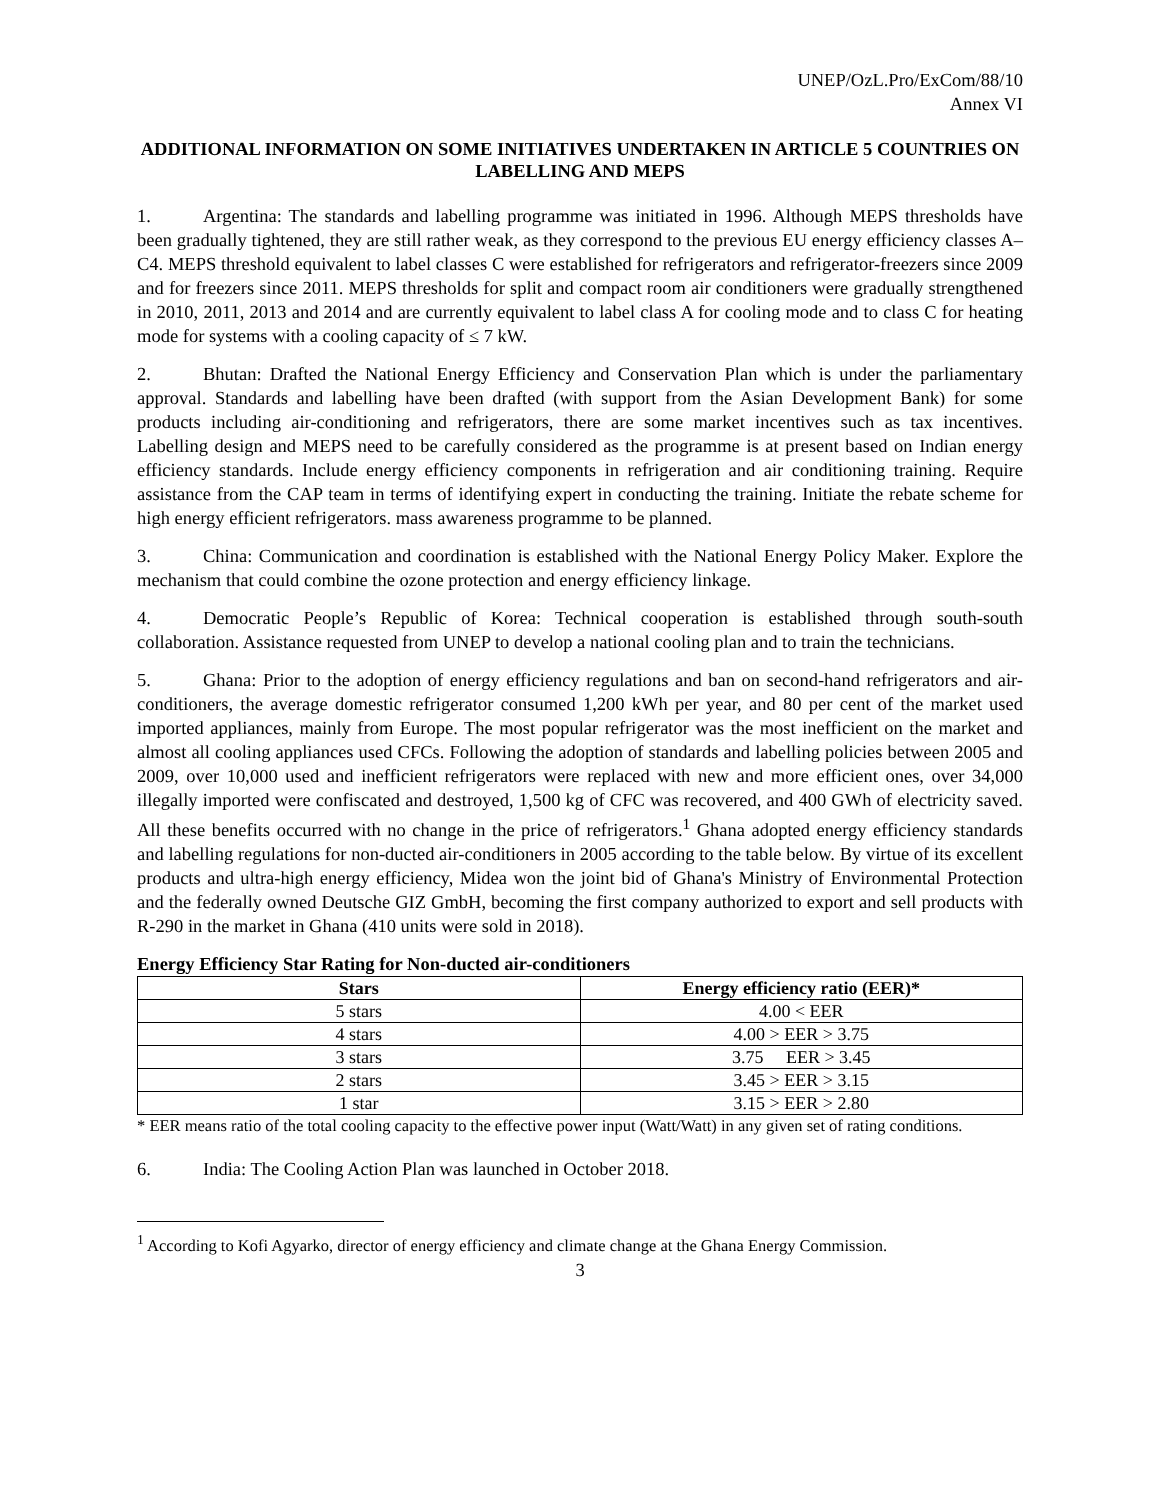UNEP/OzL.Pro/ExCom/88/10
Annex VI
ADDITIONAL INFORMATION ON SOME INITIATIVES UNDERTAKEN IN ARTICLE 5 COUNTRIES ON LABELLING AND MEPS
1. Argentina: The standards and labelling programme was initiated in 1996. Although MEPS thresholds have been gradually tightened, they are still rather weak, as they correspond to the previous EU energy efficiency classes A–C4. MEPS threshold equivalent to label classes C were established for refrigerators and refrigerator-freezers since 2009 and for freezers since 2011. MEPS thresholds for split and compact room air conditioners were gradually strengthened in 2010, 2011, 2013 and 2014 and are currently equivalent to label class A for cooling mode and to class C for heating mode for systems with a cooling capacity of ≤ 7 kW.
2. Bhutan: Drafted the National Energy Efficiency and Conservation Plan which is under the parliamentary approval. Standards and labelling have been drafted (with support from the Asian Development Bank) for some products including air-conditioning and refrigerators, there are some market incentives such as tax incentives. Labelling design and MEPS need to be carefully considered as the programme is at present based on Indian energy efficiency standards. Include energy efficiency components in refrigeration and air conditioning training. Require assistance from the CAP team in terms of identifying expert in conducting the training. Initiate the rebate scheme for high energy efficient refrigerators. mass awareness programme to be planned.
3. China: Communication and coordination is established with the National Energy Policy Maker. Explore the mechanism that could combine the ozone protection and energy efficiency linkage.
4. Democratic People’s Republic of Korea: Technical cooperation is established through south-south collaboration. Assistance requested from UNEP to develop a national cooling plan and to train the technicians.
5. Ghana: Prior to the adoption of energy efficiency regulations and ban on second-hand refrigerators and air-conditioners, the average domestic refrigerator consumed 1,200 kWh per year, and 80 per cent of the market used imported appliances, mainly from Europe. The most popular refrigerator was the most inefficient on the market and almost all cooling appliances used CFCs. Following the adoption of standards and labelling policies between 2005 and 2009, over 10,000 used and inefficient refrigerators were replaced with new and more efficient ones, over 34,000 illegally imported were confiscated and destroyed, 1,500 kg of CFC was recovered, and 400 GWh of electricity saved. All these benefits occurred with no change in the price of refrigerators.<sup>1</sup> Ghana adopted energy efficiency standards and labelling regulations for non-ducted air-conditioners in 2005 according to the table below. By virtue of its excellent products and ultra-high energy efficiency, Midea won the joint bid of Ghana's Ministry of Environmental Protection and the federally owned Deutsche GIZ GmbH, becoming the first company authorized to export and sell products with R-290 in the market in Ghana (410 units were sold in 2018).
Energy Efficiency Star Rating for Non-ducted air-conditioners
| Stars | Energy efficiency ratio (EER)* |
| --- | --- |
| 5 stars | 4.00 < EER |
| 4 stars | 4.00 > EER > 3.75 |
| 3 stars | 3.75 EER > 3.45 |
| 2 stars | 3.45 > EER > 3.15 |
| 1 star | 3.15 > EER > 2.80 |
* EER means ratio of the total cooling capacity to the effective power input (Watt/Watt) in any given set of rating conditions.
6. India: The Cooling Action Plan was launched in October 2018.
<sup>1</sup> According to Kofi Agyarko, director of energy efficiency and climate change at the Ghana Energy Commission.
3